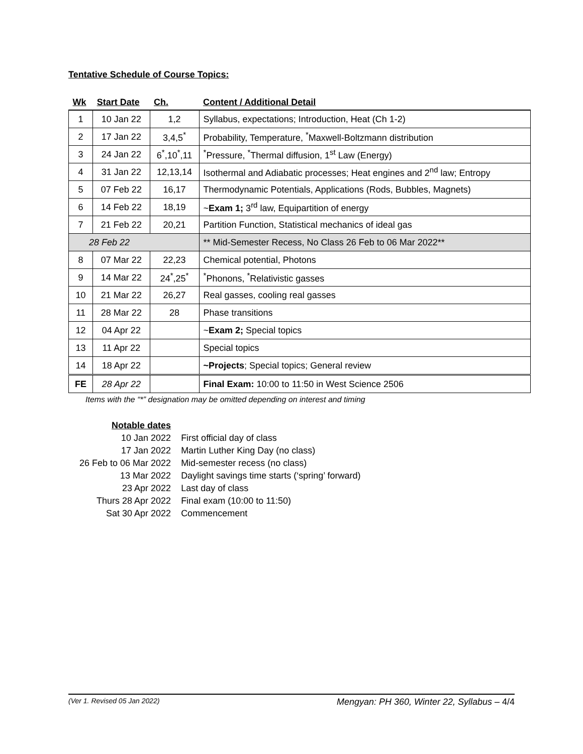Tentative Schedule of Course Topics:
| Wk | Start Date | Ch. | Content / Additional Detail |
| --- | --- | --- | --- |
| 1 | 10 Jan 22 | 1,2 | Syllabus, expectations; Introduction, Heat (Ch 1-2) |
| 2 | 17 Jan 22 | 3,4,5<sup>*</sup> | Probability, Temperature, <sup>*</sup>Maxwell-Boltzmann distribution |
| 3 | 24 Jan 22 | 6<sup>*</sup>,10<sup>*</sup>,11 | <sup>*</sup> Pressure, <sup>*</sup>Thermal diffusion, 1<sup>st</sup> Law (Energy) |
| 4 | 31 Jan 22 | 12,13,14 | Isothermal and Adiabatic processes; Heat engines and 2<sup>nd</sup> law; Entropy |
| 5 | 07 Feb 22 | 16,17 | Thermodynamic Potentials, Applications (Rods, Bubbles, Magnets) |
| 6 | 14 Feb 22 | 18,19 | ~ Exam 1; 3<sup>rd</sup> law, Equipartition of energy |
| 7 | 21 Feb 22 | 20,21 | Partition Function, Statistical mechanics of ideal gas |
| 28 Feb 22 | | | ** Mid-Semester Recess, No Class 26 Feb to 06 Mar 2022** |
| 8 | 07 Mar 22 | 22,23 | Chemical potential, Photons |
| 9 | 14 Mar 22 | 24<sup>*</sup>,25<sup>*</sup> | <sup>*</sup> Phonons, <sup>*</sup>Relativistic gasses |
| 10 | 21 Mar 22 | 26,27 | Real gasses, cooling real gasses |
| 11 | 28 Mar 22 | 28 | Phase transitions |
| 12 | 04 Apr 22 | | ~ Exam 2; Special topics |
| 13 | 11 Apr 22 | | Special topics |
| 14 | 18 Apr 22 | | ~Projects ; Special topics; General review |
| FE | 28 Apr 22 | | Final Exam: 10:00 to 11:50 in West Science 2506 |
Items with the “*” designation may be omitted depending on interest and timing
| Notable dates | |
| 10 Jan 2022 | First official day of class |
| 17 Jan 2022 | Martin Luther King Day (no class) |
| 26 Feb to 06 Mar 2022 | Mid-semester recess (no class) |
| 13 Mar 2022 | Daylight savings time starts (‘spring’ forward) |
| 23 Apr 2022 | Last day of class |
| Thurs 28 Apr 2022 | Final exam (10:00 to 11:50) |
| Sat 30 Apr 2022 | Commencement |
(Ver 1. Revised 05 Jan 2022) Mengyan: PH 360, Winter 22, Syllabus – 4/4